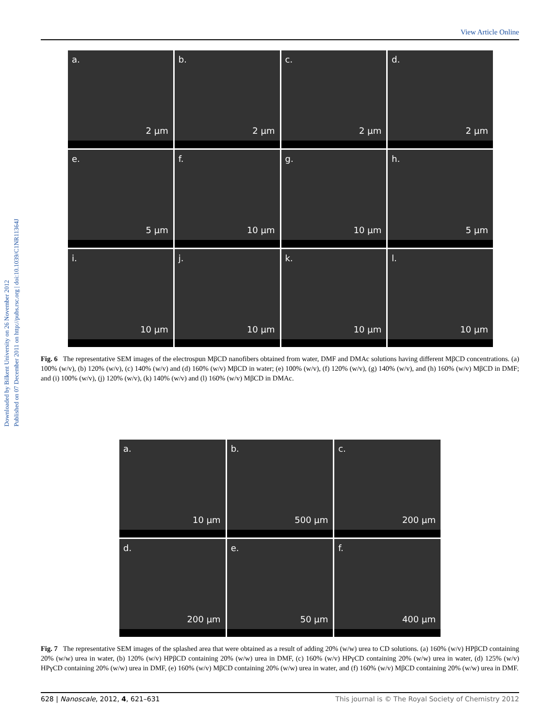View Article Online
Downloaded by Bilkent University on 26 November 2012
Published on 07 December 2011 on http://pubs.rsc.org | doi:10.1039/C1NR11364J
a.
2 µm
b.
2 µm
c.
2 µm
d.
2 µm
e.
5 µm
f.
10 µm
g.
10 µm
h.
5 µm
i.
10 µm
j.
10 µm
k.
10 µm
l.
10 µm
Fig. 6 The representative SEM images of the electrospun MβCD nanofibers obtained from water, DMF and DMAc solutions having different MβCD concentrations. (a) 100% (w/v), (b) 120% (w/v), (c) 140% (w/v) and (d) 160% (w/v) MβCD in water; (e) 100% (w/v), (f) 120% (w/v), (g) 140% (w/v), and (h) 160% (w/v) MβCD in DMF; and (i) 100% (w/v), (j) 120% (w/v), (k) 140% (w/v) and (l) 160% (w/v) MβCD in DMAc.
a.
10 µm
b.
500 µm
c.
200 µm
d.
200 µm
e.
50 µm
f.
400 µm
Fig. 7 The representative SEM images of the splashed area that were obtained as a result of adding 20% (w/w) urea to CD solutions. (a) 160% (w/v) HPβCD containing 20% (w/w) urea in water, (b) 120% (w/v) HPβCD containing 20% (w/w) urea in DMF, (c) 160% (w/v) HPγCD containing 20% (w/w) urea in water, (d) 125% (w/v) HPγCD containing 20% (w/w) urea in DMF, (e) 160% (w/v) MβCD containing 20% (w/w) urea in water, and (f) 160% (w/v) MβCD containing 20% (w/w) urea in DMF.
628 | Nanoscale, 2012, 4, 621–631 This journal is © The Royal Society of Chemistry 2012